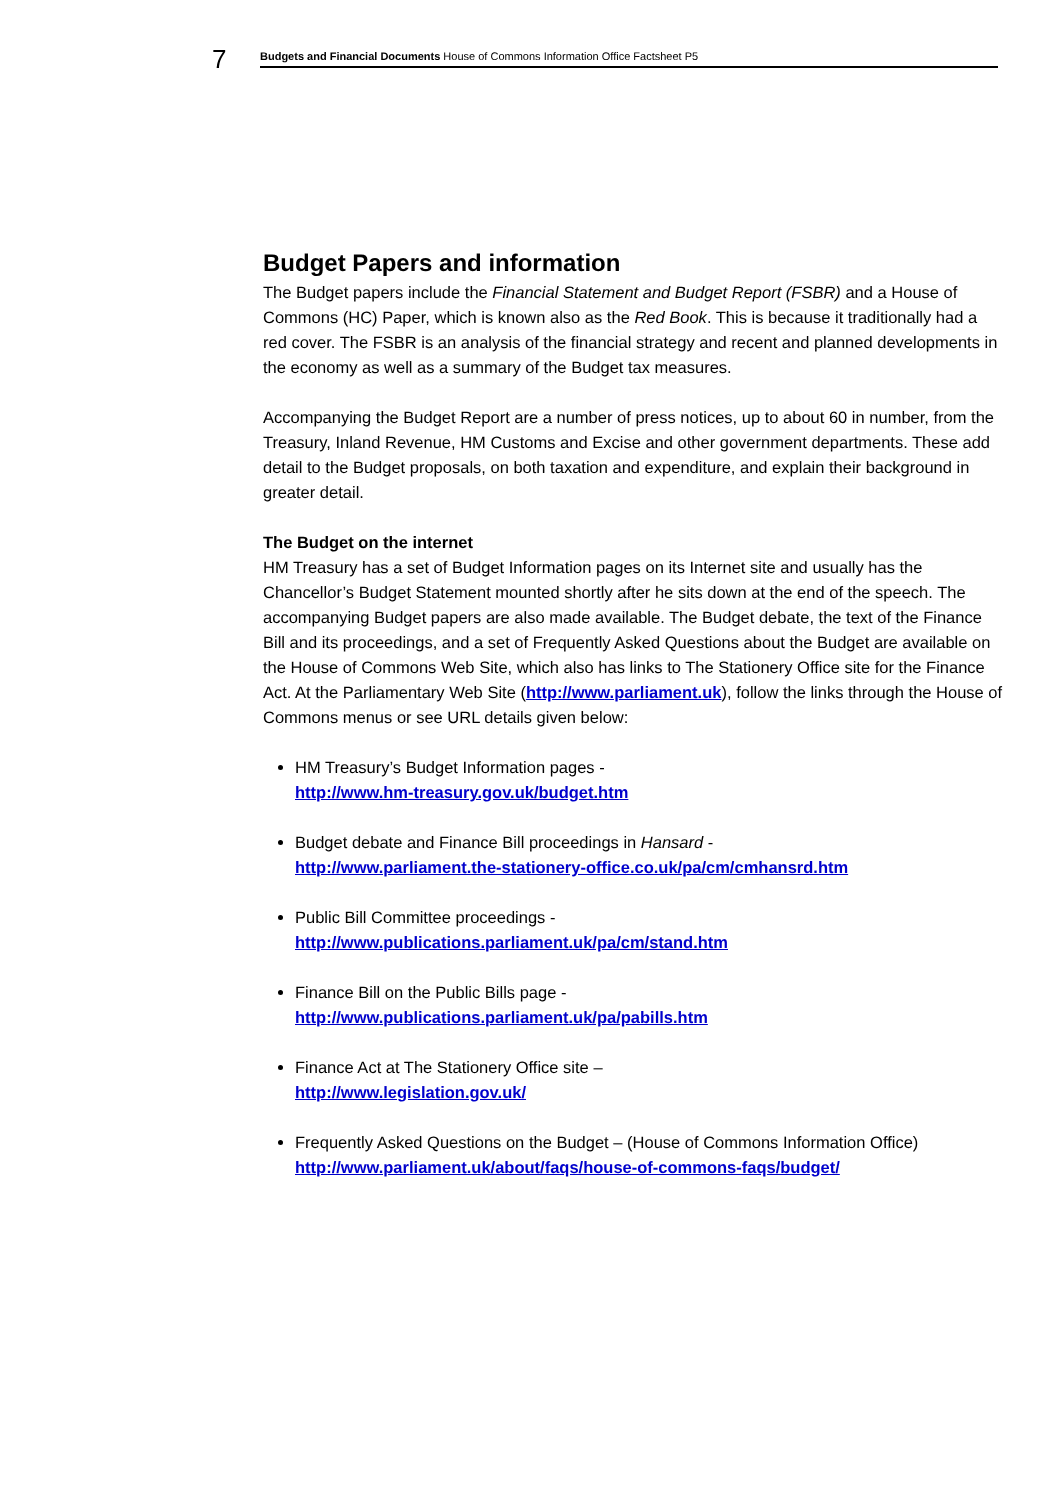7 Budgets and Financial Documents House of Commons Information Office Factsheet P5
Budget Papers and information
The Budget papers include the Financial Statement and Budget Report (FSBR) and a House of Commons (HC) Paper, which is known also as the Red Book. This is because it traditionally had a red cover. The FSBR is an analysis of the financial strategy and recent and planned developments in the economy as well as a summary of the Budget tax measures.
Accompanying the Budget Report are a number of press notices, up to about 60 in number, from the Treasury, Inland Revenue, HM Customs and Excise and other government departments. These add detail to the Budget proposals, on both taxation and expenditure, and explain their background in greater detail.
The Budget on the internet
HM Treasury has a set of Budget Information pages on its Internet site and usually has the Chancellor’s Budget Statement mounted shortly after he sits down at the end of the speech. The accompanying Budget papers are also made available. The Budget debate, the text of the Finance Bill and its proceedings, and a set of Frequently Asked Questions about the Budget are available on the House of Commons Web Site, which also has links to The Stationery Office site for the Finance Act. At the Parliamentary Web Site (http://www.parliament.uk), follow the links through the House of Commons menus or see URL details given below:
HM Treasury’s Budget Information pages -
http://www.hm-treasury.gov.uk/budget.htm
Budget debate and Finance Bill proceedings in Hansard -
http://www.parliament.the-stationery-office.co.uk/pa/cm/cmhansrd.htm
Public Bill Committee proceedings -
http://www.publications.parliament.uk/pa/cm/stand.htm
Finance Bill on the Public Bills page -
http://www.publications.parliament.uk/pa/pabills.htm
Finance Act at The Stationery Office site –
http://www.legislation.gov.uk/
Frequently Asked Questions on the Budget – (House of Commons Information Office)
http://www.parliament.uk/about/faqs/house-of-commons-faqs/budget/